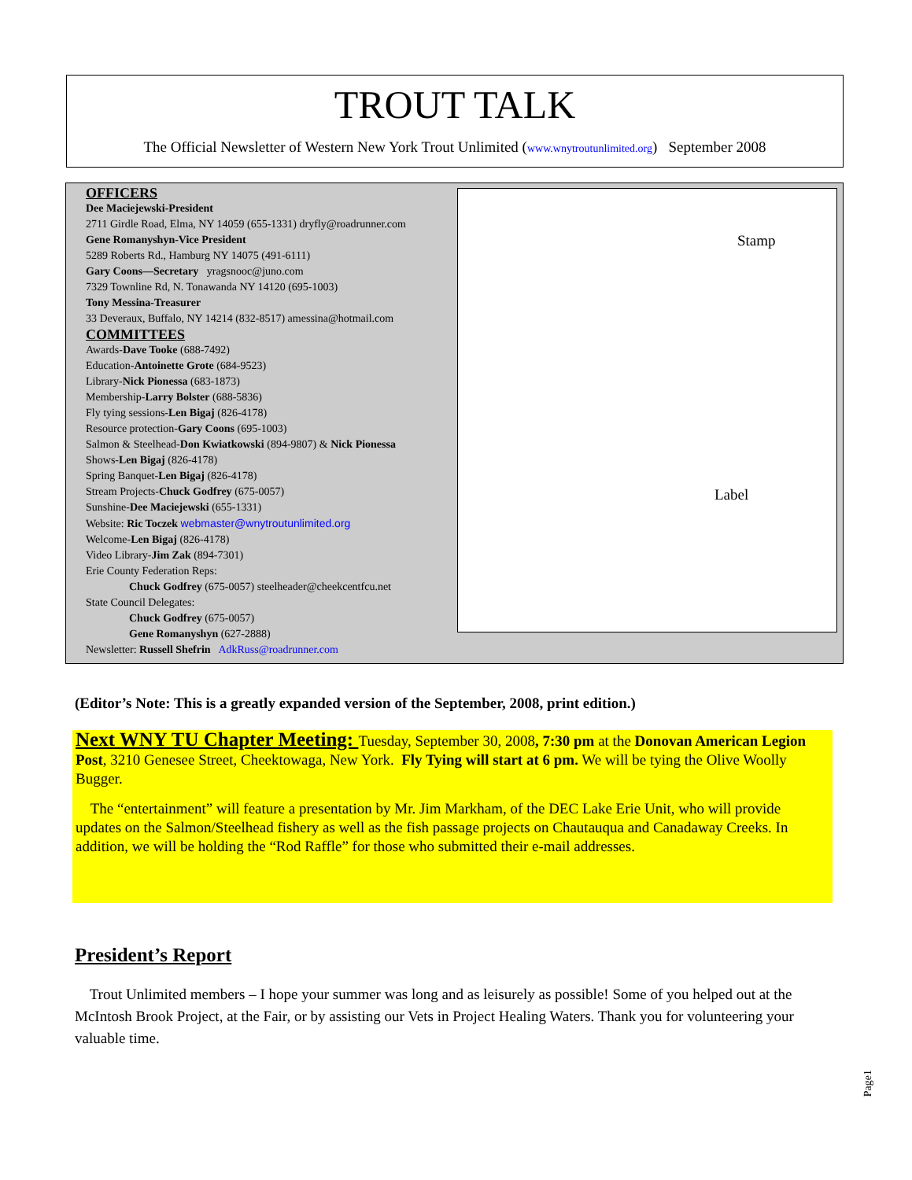TROUT TALK
The Official Newsletter of Western New York Trout Unlimited (www.wnytroutunlimited.org) September 2008
OFFICERS
Dee Maciejewski-President
2711 Girdle Road, Elma, NY 14059 (655-1331) dryfly@roadrunner.com
Gene Romanyshyn-Vice President
5289 Roberts Rd., Hamburg NY 14075 (491-6111)
Gary Coons—Secretary yragsnooc@juno.com
7329 Townline Rd, N. Tonawanda NY 14120 (695-1003)
Tony Messina-Treasurer
33 Deveraux, Buffalo, NY 14214 (832-8517) amessina@hotmail.com
COMMITTEES
Awards-Dave Tooke (688-7492)
Education-Antoinette Grote (684-9523)
Library-Nick Pionessa (683-1873)
Membership-Larry Bolster (688-5836)
Fly tying sessions-Len Bigaj (826-4178)
Resource protection-Gary Coons (695-1003)
Salmon & Steelhead-Don Kwiatkowski (894-9807) & Nick Pionessa
Shows-Len Bigaj (826-4178)
Spring Banquet-Len Bigaj (826-4178)
Stream Projects-Chuck Godfrey (675-0057)
Sunshine-Dee Maciejewski (655-1331)
Website: Ric Toczek webmaster@wnytroutunlimited.org
Welcome-Len Bigaj (826-4178)
Video Library-Jim Zak (894-7301)
Erie County Federation Reps:
Chuck Godfrey (675-0057) steelheader@cheekcentfcu.net
State Council Delegates:
Chuck Godfrey (675-0057)
Gene Romanyshyn (627-2888)
Newsletter: Russell Shefrin AdkRuss@roadrunner.com
Stamp
Label
(Editor’s Note: This is a greatly expanded version of the September, 2008, print edition.)
Next WNY TU Chapter Meeting: Tuesday, September 30, 2008, 7:30 pm at the Donovan American Legion Post, 3210 Genesee Street, Cheektowaga, New York. Fly Tying will start at 6 pm. We will be tying the Olive Woolly Bugger.
The “entertainment” will feature a presentation by Mr. Jim Markham, of the DEC Lake Erie Unit, who will provide updates on the Salmon/Steelhead fishery as well as the fish passage projects on Chautauqua and Canadaway Creeks. In addition, we will be holding the “Rod Raffle” for those who submitted their e-mail addresses.
President’s Report
Trout Unlimited members – I hope your summer was long and as leisurely as possible! Some of you helped out at the McIntosh Brook Project, at the Fair, or by assisting our Vets in Project Healing Waters. Thank you for volunteering your valuable time.
Page1